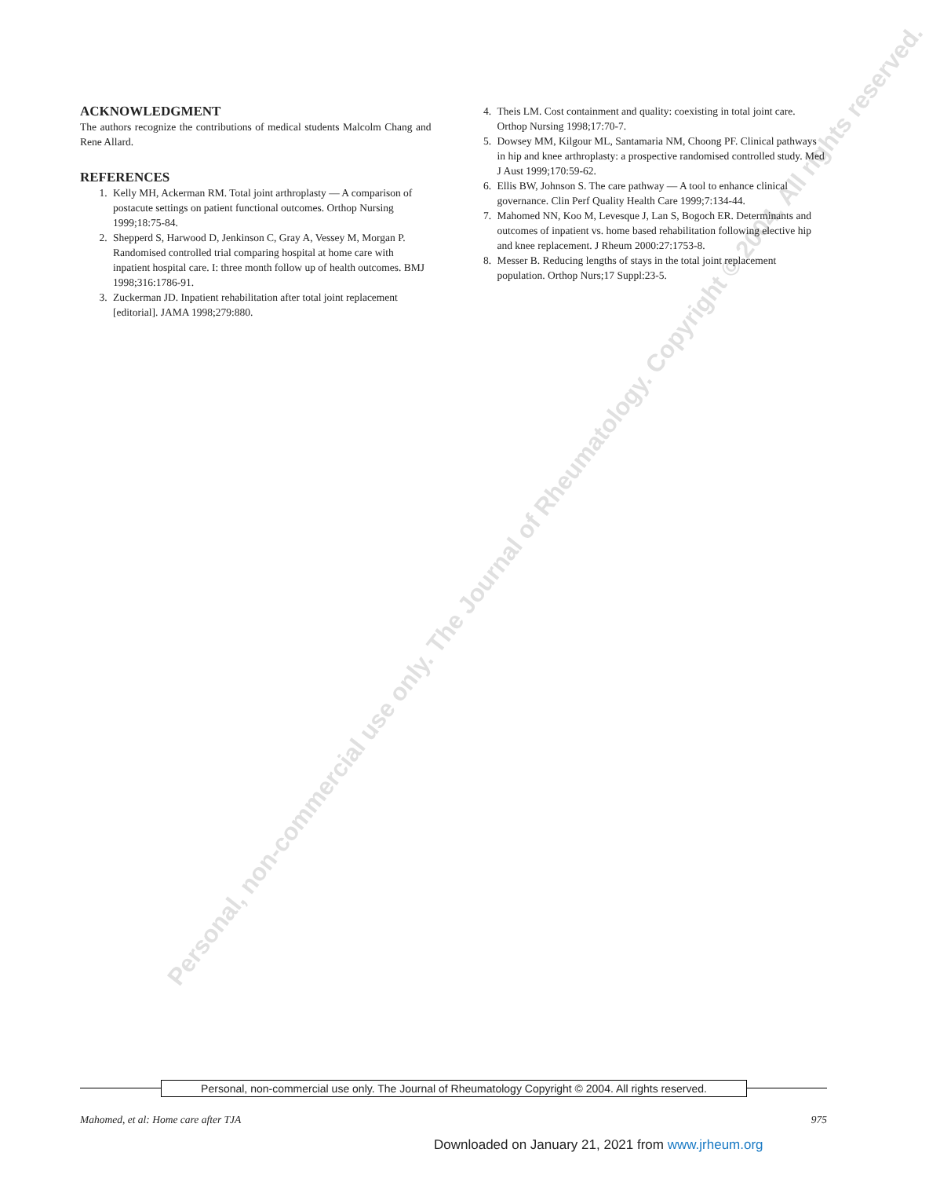Personal, non-commercial use only. The Journal of Rheumatology. Copyright © 2004. All rights reserved.
ACKNOWLEDGMENT
The authors recognize the contributions of medical students Malcolm Chang and Rene Allard.
REFERENCES
1. Kelly MH, Ackerman RM. Total joint arthroplasty — A comparison of postacute settings on patient functional outcomes. Orthop Nursing 1999;18:75-84.
2. Shepperd S, Harwood D, Jenkinson C, Gray A, Vessey M, Morgan P. Randomised controlled trial comparing hospital at home care with inpatient hospital care. I: three month follow up of health outcomes. BMJ 1998;316:1786-91.
3. Zuckerman JD. Inpatient rehabilitation after total joint replacement [editorial]. JAMA 1998;279:880.
4. Theis LM. Cost containment and quality: coexisting in total joint care. Orthop Nursing 1998;17:70-7.
5. Dowsey MM, Kilgour ML, Santamaria NM, Choong PF. Clinical pathways in hip and knee arthroplasty: a prospective randomised controlled study. Med J Aust 1999;170:59-62.
6. Ellis BW, Johnson S. The care pathway — A tool to enhance clinical governance. Clin Perf Quality Health Care 1999;7:134-44.
7. Mahomed NN, Koo M, Levesque J, Lan S, Bogoch ER. Determinants and outcomes of inpatient vs. home based rehabilitation following elective hip and knee replacement. J Rheum 2000:27:1753-8.
8. Messer B. Reducing lengths of stays in the total joint replacement population. Orthop Nurs;17 Suppl:23-5.
Personal, non-commercial use only. The Journal of Rheumatology Copyright © 2004. All rights reserved.
Mahomed, et al: Home care after TJA 975
Downloaded on January 21, 2021 from www.jrheum.org